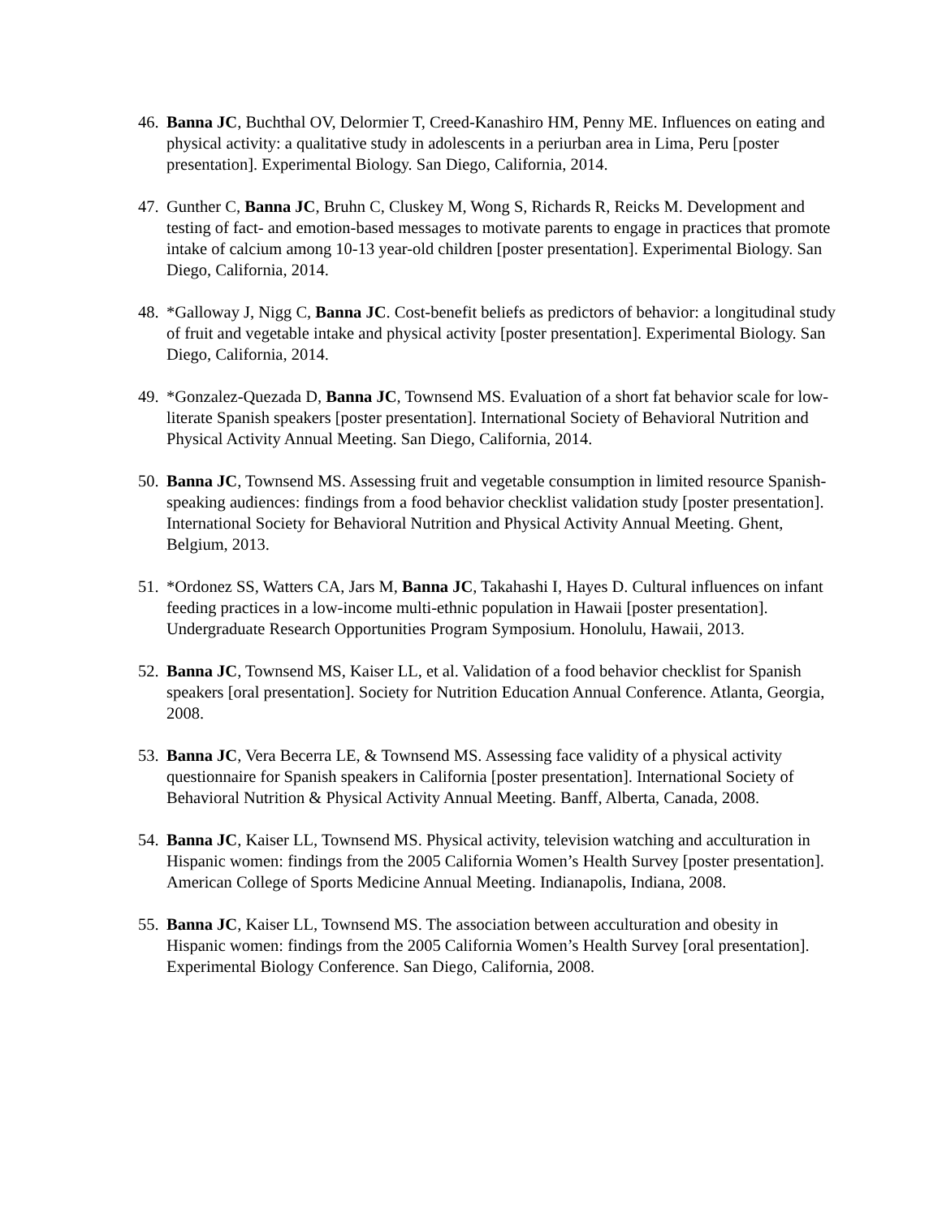46. Banna JC, Buchthal OV, Delormier T, Creed-Kanashiro HM, Penny ME. Influences on eating and physical activity: a qualitative study in adolescents in a periurban area in Lima, Peru [poster presentation]. Experimental Biology. San Diego, California, 2014.
47. Gunther C, Banna JC, Bruhn C, Cluskey M, Wong S, Richards R, Reicks M. Development and testing of fact- and emotion-based messages to motivate parents to engage in practices that promote intake of calcium among 10-13 year-old children [poster presentation]. Experimental Biology. San Diego, California, 2014.
48. *Galloway J, Nigg C, Banna JC. Cost-benefit beliefs as predictors of behavior: a longitudinal study of fruit and vegetable intake and physical activity [poster presentation]. Experimental Biology. San Diego, California, 2014.
49. *Gonzalez-Quezada D, Banna JC, Townsend MS. Evaluation of a short fat behavior scale for low-literate Spanish speakers [poster presentation]. International Society of Behavioral Nutrition and Physical Activity Annual Meeting. San Diego, California, 2014.
50. Banna JC, Townsend MS. Assessing fruit and vegetable consumption in limited resource Spanish-speaking audiences: findings from a food behavior checklist validation study [poster presentation]. International Society for Behavioral Nutrition and Physical Activity Annual Meeting. Ghent, Belgium, 2013.
51. *Ordonez SS, Watters CA, Jars M, Banna JC, Takahashi I, Hayes D. Cultural influences on infant feeding practices in a low-income multi-ethnic population in Hawaii [poster presentation]. Undergraduate Research Opportunities Program Symposium. Honolulu, Hawaii, 2013.
52. Banna JC, Townsend MS, Kaiser LL, et al. Validation of a food behavior checklist for Spanish speakers [oral presentation]. Society for Nutrition Education Annual Conference. Atlanta, Georgia, 2008.
53. Banna JC, Vera Becerra LE, & Townsend MS. Assessing face validity of a physical activity questionnaire for Spanish speakers in California [poster presentation]. International Society of Behavioral Nutrition & Physical Activity Annual Meeting. Banff, Alberta, Canada, 2008.
54. Banna JC, Kaiser LL, Townsend MS. Physical activity, television watching and acculturation in Hispanic women: findings from the 2005 California Women’s Health Survey [poster presentation]. American College of Sports Medicine Annual Meeting. Indianapolis, Indiana, 2008.
55. Banna JC, Kaiser LL, Townsend MS. The association between acculturation and obesity in Hispanic women: findings from the 2005 California Women’s Health Survey [oral presentation]. Experimental Biology Conference. San Diego, California, 2008.